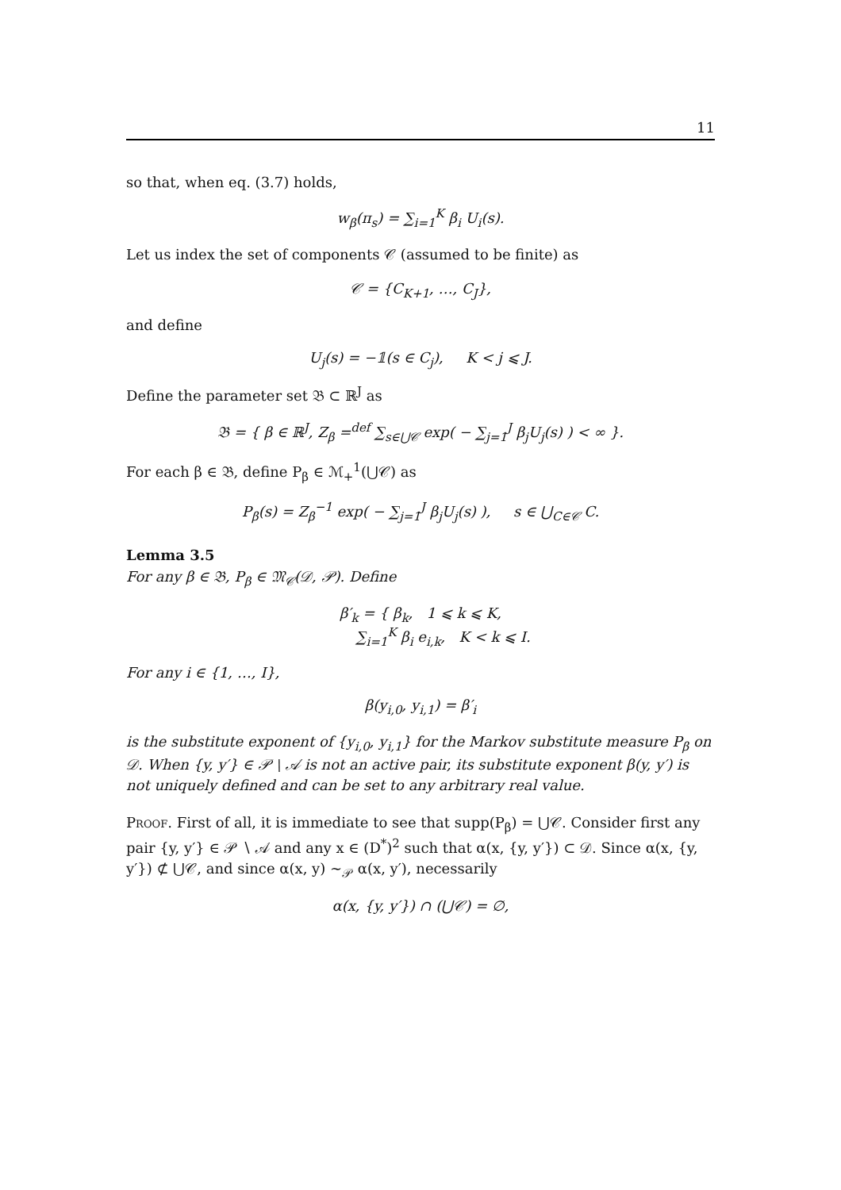11
so that, when eq. (3.7) holds,
w<sub>β</sub>(π<sub>s</sub>) = ∑<sub>i=1</sub><sup>K</sup> β<sub>i</sub> U<sub>i</sub>(s).
Let us index the set of components 𝒞 (assumed to be finite) as
𝒞 = {C<sub>K+1</sub>, …, C<sub>J</sub>},
and define
U<sub>j</sub>(s) = −𝟙(s ∈ C<sub>j</sub>), K < j ⩽ J.
Define the parameter set 𝔅 ⊂ ℝ<sup>J</sup> as
𝔅 = { β ∈ ℝ<sup>J</sup>, Z<sub>β</sub> =<sup>def</sup> ∑<sub>s∈⋃𝒞</sub> exp( − ∑<sub>j=1</sub><sup>J</sup> β<sub>j</sub>U<sub>j</sub>(s) ) < ∞ }.
For each β ∈ 𝔅, define P<sub>β</sub> ∈ ℳ<sub>+</sub><sup>1</sup>(⋃𝒞) as
P<sub>β</sub>(s) = Z<sub>β</sub><sup>−1</sup> exp( − ∑<sub>j=1</sub><sup>J</sup> β<sub>j</sub>U<sub>j</sub>(s) ), s ∈ ⋃<sub>C∈𝒞</sub> C.
Lemma 3.5
For any β ∈ 𝔅, P<sub>β</sub> ∈ 𝔐<sub>𝒞</sub>(𝒟, 𝒫). Define
β′<sub>k</sub> = { β<sub>k</sub>, 1 ⩽ k ⩽ K,
∑<sub>i=1</sub><sup>K</sup> β<sub>i</sub> e<sub>i,k</sub>, K < k ⩽ I.
For any i ∈ {1, …, I},
β(y<sub>i,0</sub>, y<sub>i,1</sub>) = β′<sub>i</sub>
is the substitute exponent of {y<sub>i,0</sub>, y<sub>i,1</sub>} for the Markov substitute measure P<sub>β</sub> on 𝒟. When {y, y′} ∈ 𝒫 ∖ 𝒜 is not an active pair, its substitute exponent β(y, y′) is not uniquely defined and can be set to any arbitrary real value.
Proof. First of all, it is immediate to see that supp(P<sub>β</sub>) = ⋃𝒞. Consider first any pair {y, y′} ∈ 𝒫 ∖ 𝒜 and any x ∈ (D<sup>*</sup>)<sup>2</sup> such that α(x, {y, y′}) ⊂ 𝒟. Since α(x, {y, y′}) ⊄ ⋃𝒞, and since α(x, y) ∼<sub>𝒫</sub> α(x, y′), necessarily
α(x, {y, y′}) ∩ (⋃𝒞) = ∅,